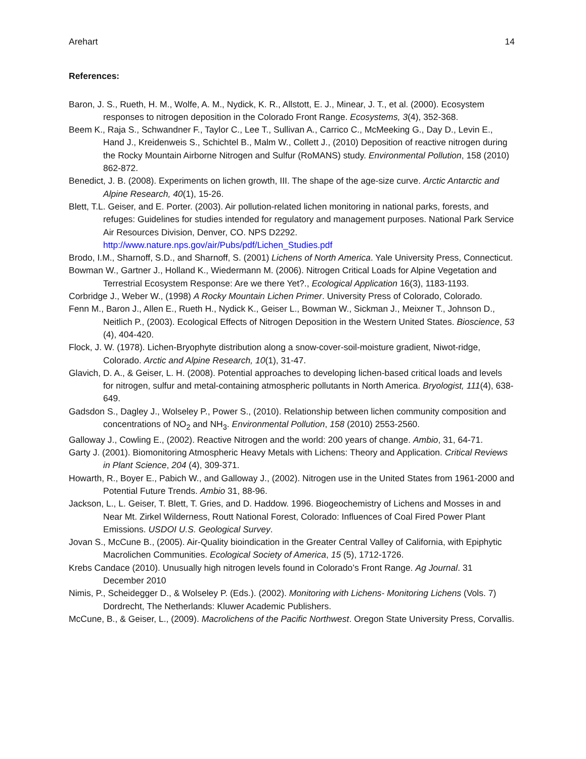Arehart 14
References:
Baron, J. S., Rueth, H. M., Wolfe, A. M., Nydick, K. R., Allstott, E. J., Minear, J. T., et al. (2000). Ecosystem responses to nitrogen deposition in the Colorado Front Range. Ecosystems, 3(4), 352-368.
Beem K., Raja S., Schwandner F., Taylor C., Lee T., Sullivan A., Carrico C., McMeeking G., Day D., Levin E., Hand J., Kreidenweis S., Schichtel B., Malm W., Collett J., (2010) Deposition of reactive nitrogen during the Rocky Mountain Airborne Nitrogen and Sulfur (RoMANS) study. Environmental Pollution, 158 (2010) 862-872.
Benedict, J. B. (2008). Experiments on lichen growth, III. The shape of the age-size curve. Arctic Antarctic and Alpine Research, 40(1), 15-26.
Blett, T.L. Geiser, and E. Porter. (2003). Air pollution-related lichen monitoring in national parks, forests, and refuges: Guidelines for studies intended for regulatory and management purposes. National Park Service Air Resources Division, Denver, CO. NPS D2292. http://www.nature.nps.gov/air/Pubs/pdf/Lichen_Studies.pdf
Brodo, I.M., Sharnoff, S.D., and Sharnoff, S. (2001) Lichens of North America. Yale University Press, Connecticut.
Bowman W., Gartner J., Holland K., Wiedermann M. (2006). Nitrogen Critical Loads for Alpine Vegetation and Terrestrial Ecosystem Response: Are we there Yet?., Ecological Application 16(3), 1183-1193.
Corbridge J., Weber W., (1998) A Rocky Mountain Lichen Primer. University Press of Colorado, Colorado.
Fenn M., Baron J., Allen E., Rueth H., Nydick K., Geiser L., Bowman W., Sickman J., Meixner T., Johnson D., Neitlich P., (2003). Ecological Effects of Nitrogen Deposition in the Western United States. Bioscience, 53 (4), 404-420.
Flock, J. W. (1978). Lichen-Bryophyte distribution along a snow-cover-soil-moisture gradient, Niwot-ridge, Colorado. Arctic and Alpine Research, 10(1), 31-47.
Glavich, D. A., & Geiser, L. H. (2008). Potential approaches to developing lichen-based critical loads and levels for nitrogen, sulfur and metal-containing atmospheric pollutants in North America. Bryologist, 111(4), 638-649.
Gadsdon S., Dagley J., Wolseley P., Power S., (2010). Relationship between lichen community composition and concentrations of NO<sub>2</sub> and NH<sub>3</sub>. Environmental Pollution, 158 (2010) 2553-2560.
Galloway J., Cowling E., (2002). Reactive Nitrogen and the world: 200 years of change. Ambio, 31, 64-71.
Garty J. (2001). Biomonitoring Atmospheric Heavy Metals with Lichens: Theory and Application. Critical Reviews in Plant Science, 204 (4), 309-371.
Howarth, R., Boyer E., Pabich W., and Galloway J., (2002). Nitrogen use in the United States from 1961-2000 and Potential Future Trends. Ambio 31, 88-96.
Jackson, L., L. Geiser, T. Blett, T. Gries, and D. Haddow. 1996. Biogeochemistry of Lichens and Mosses in and Near Mt. Zirkel Wilderness, Routt National Forest, Colorado: Influences of Coal Fired Power Plant Emissions. USDOI U.S. Geological Survey.
Jovan S., McCune B., (2005). Air-Quality bioindication in the Greater Central Valley of California, with Epiphytic Macrolichen Communities. Ecological Society of America, 15 (5), 1712-1726.
Krebs Candace (2010). Unusually high nitrogen levels found in Colorado’s Front Range. Ag Journal. 31 December 2010
Nimis, P., Scheidegger D., & Wolseley P. (Eds.). (2002). Monitoring with Lichens- Monitoring Lichens (Vols. 7) Dordrecht, The Netherlands: Kluwer Academic Publishers.
McCune, B., & Geiser, L., (2009). Macrolichens of the Pacific Northwest. Oregon State University Press, Corvallis.